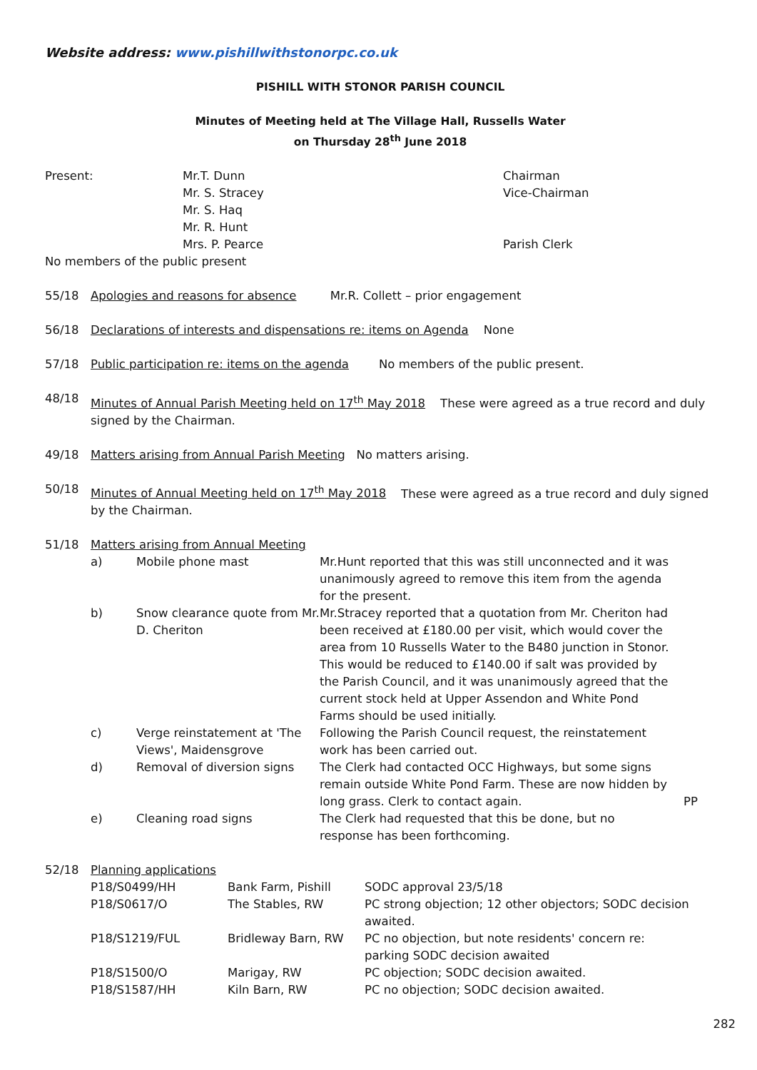Website address: www.pishillwithstonorpc.co.uk
PISHILL WITH STONOR PARISH COUNCIL
Minutes of Meeting held at The Village Hall, Russells Water
on Thursday 28<sup>th</sup> June 2018
| Present: | Mr.T. Dunn Mr. S. Stracey Mr. S. Haq Mr. R. Hunt Mrs. P. Pearce | Chairman Vice-Chairman Parish Clerk |
No members of the public present
55/18 Apologies and reasons for absence Mr.R. Collett – prior engagement
56/18 Declarations of interests and dispensations re: items on Agenda None
57/18 Public participation re: items on the agenda No members of the public present.
48/18 Minutes of Annual Parish Meeting held on 17<sup>th</sup> May 2018 These were agreed as a true record and duly signed by the Chairman.
49/18 Matters arising from Annual Parish Meeting No matters arising.
50/18 Minutes of Annual Meeting held on 17<sup>th</sup> May 2018 These were agreed as a true record and duly signed by the Chairman.
51/18 Matters arising from Annual Meeting
| a) | Mobile phone mast | Mr.Hunt reported that this was still unconnected and it was unanimously agreed to remove this item from the agenda for the present. | |
| b) | Snow clearance quote from Mr. D. Cheriton | Mr.Stracey reported that a quotation from Mr. Cheriton had been received at £180.00 per visit, which would cover the area from 10 Russells Water to the B480 junction in Stonor. This would be reduced to £140.00 if salt was provided by the Parish Council, and it was unanimously agreed that the current stock held at Upper Assendon and White Pond Farms should be used initially. | |
| c) | Verge reinstatement at 'The Views', Maidensgrove | Following the Parish Council request, the reinstatement work has been carried out. | |
| d) | Removal of diversion signs | The Clerk had contacted OCC Highways, but some signs remain outside White Pond Farm. These are now hidden by long grass. Clerk to contact again. | PP |
| e) | Cleaning road signs | The Clerk had requested that this be done, but no response has been forthcoming. | |
52/18 Planning applications
| P18/S0499/HH | Bank Farm, Pishill | SODC approval 23/5/18 |
| P18/S0617/O | The Stables, RW | PC strong objection; 12 other objectors; SODC decision awaited. |
| P18/S1219/FUL | Bridleway Barn, RW | PC no objection, but note residents' concern re: parking SODC decision awaited |
| P18/S1500/O | Marigay, RW | PC objection; SODC decision awaited. |
| P18/S1587/HH | Kiln Barn, RW | PC no objection; SODC decision awaited. |
282